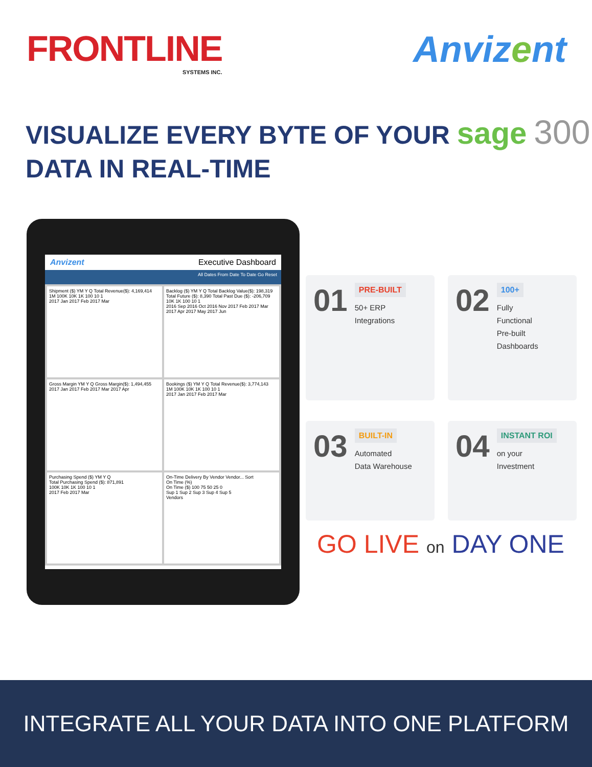FRONTLINE
SYSTEMS INC.
Anvizent
VISUALIZE EVERY BYTE OF YOUR sage 300
DATA IN REAL-TIME
Anvizent Executive Dashboard
All Dates From Date To Date Go Reset
Shipment ($) YM Y Q Total Revenue($): 4,169,414
1M 100K 10K 1K 100 10 1
2017 Jan 2017 Feb 2017 Mar
Backlog ($) YM Y Q Total Backlog Value($): 198,319
Total Future ($): 8,390 Total Past Due ($): -206,709
10K 1K 100 10 1
2016 Sep 2016 Oct 2016 Nov 2017 Feb 2017 Mar 2017 Apr 2017 May 2017 Jun
Gross Margin YM Y Q Gross Margin($): 1,494,455
2017 Jan 2017 Feb 2017 Mar 2017 Apr
Bookings ($) YM Y Q Total Revenue($): 3,774,143
1M 100K 10K 1K 100 10 1
2017 Jan 2017 Feb 2017 Mar
Purchasing Spend ($) YM Y Q
Total Purchasing Spend ($): 871,891
100K 10K 1K 100 10 1
2017 Feb 2017 Mar
On-Time Delivery By Vendor Vendor... Sort
On Time (%)
On Time ($) 100 75 50 25 0
Sup 1 Sup 2 Sup 3 Sup 4 Sup 5
Vendors
01
PRE-BUILT
50+ ERP
Integrations
02
100+
Fully
Functional
Pre-built
Dashboards
03
BUILT-IN
Automated
Data Warehouse
04
INSTANT ROI
on your
Investment
GO LIVE on DAY ONE
INTEGRATE ALL YOUR DATA INTO ONE PLATFORM